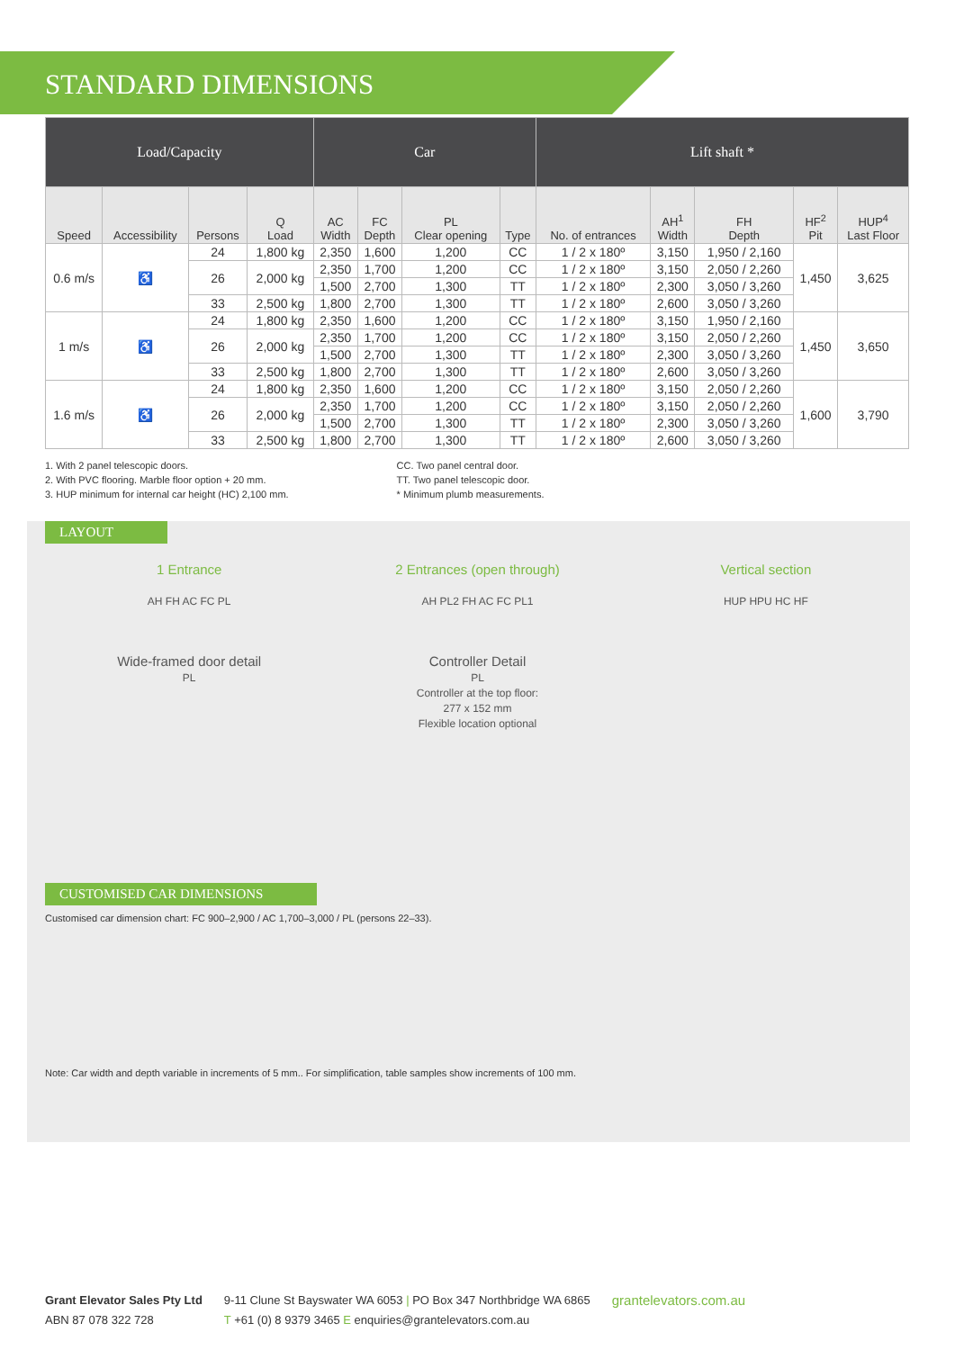STANDARD DIMENSIONS
| Load/Capacity | | | | Car | | | | Lift shaft * | | | | |
| --- | --- | --- | --- | --- | --- | --- | --- | --- | --- | --- | --- | --- |
| Speed | Accessibility | Persons | Q Load | AC Width | FC Depth | PL Clear opening | Type | No. of entrances | AH<sup>1</sup> Width | FH Depth | HF<sup>2</sup> Pit | HUP<sup>4</sup> Last Floor |
| 0.6 m/s | ♿ | 24 | 1,800 kg | 2,350 | 1,600 | 1,200 | CC | 1 / 2 x 180º | 3,150 | 1,950 / 2,160 | 1,450 | 3,625 |
| | | 26 | 2,000 kg | 2,350 | 1,700 | 1,200 | CC | 1 / 2 x 180º | 3,150 | 2,050 / 2,260 | | |
| | | | | 1,500 | 2,700 | 1,300 | TT | 1 / 2 x 180º | 2,300 | 3,050 / 3,260 | | |
| | | 33 | 2,500 kg | 1,800 | 2,700 | 1,300 | TT | 1 / 2 x 180º | 2,600 | 3,050 / 3,260 | | |
| 1 m/s | ♿ | 24 | 1,800 kg | 2,350 | 1,600 | 1,200 | CC | 1 / 2 x 180º | 3,150 | 1,950 / 2,160 | 1,450 | 3,650 |
| | | 26 | 2,000 kg | 2,350 | 1,700 | 1,200 | CC | 1 / 2 x 180º | 3,150 | 2,050 / 2,260 | | |
| | | | | 1,500 | 2,700 | 1,300 | TT | 1 / 2 x 180º | 2,300 | 3,050 / 3,260 | | |
| | | 33 | 2,500 kg | 1,800 | 2,700 | 1,300 | TT | 1 / 2 x 180º | 2,600 | 3,050 / 3,260 | | |
| 1.6 m/s | ♿ | 24 | 1,800 kg | 2,350 | 1,600 | 1,200 | CC | 1 / 2 x 180º | 3,150 | 2,050 / 2,260 | 1,600 | 3,790 |
| | | 26 | 2,000 kg | 2,350 | 1,700 | 1,200 | CC | 1 / 2 x 180º | 3,150 | 2,050 / 2,260 | | |
| | | | | 1,500 | 2,700 | 1,300 | TT | 1 / 2 x 180º | 2,300 | 3,050 / 3,260 | | |
| | | 33 | 2,500 kg | 1,800 | 2,700 | 1,300 | TT | 1 / 2 x 180º | 2,600 | 3,050 / 3,260 | | |
1. With 2 panel telescopic doors.
2. With PVC flooring. Marble floor option + 20 mm.
3. HUP minimum for internal car height (HC) 2,100 mm.
CC. Two panel central door.
TT. Two panel telescopic door.
* Minimum plumb measurements.
LAYOUT
1 Entrance
AH FH AC FC PL
Wide-framed door detail
PL
2 Entrances (open through)
AH PL2 FH AC FC PL1
Controller Detail
PL
Controller at the top floor:
277 x 152 mm
Flexible location optional
Vertical section
HUP HPU HC HF
CUSTOMISED CAR DIMENSIONS
Customised car dimension chart: FC 900–2,900 / AC 1,700–3,000 / PL (persons 22–33).
Note: Car width and depth variable in increments of 5 mm.. For simplification, table samples show increments of 100 mm.
Grant Elevator Sales Pty Ltd
ABN 87 078 322 728
9-11 Clune St Bayswater WA 6053 | PO Box 347 Northbridge WA 6865
T +61 (0) 8 9379 3465 E enquiries@grantelevators.com.au
grantelevators.com.au